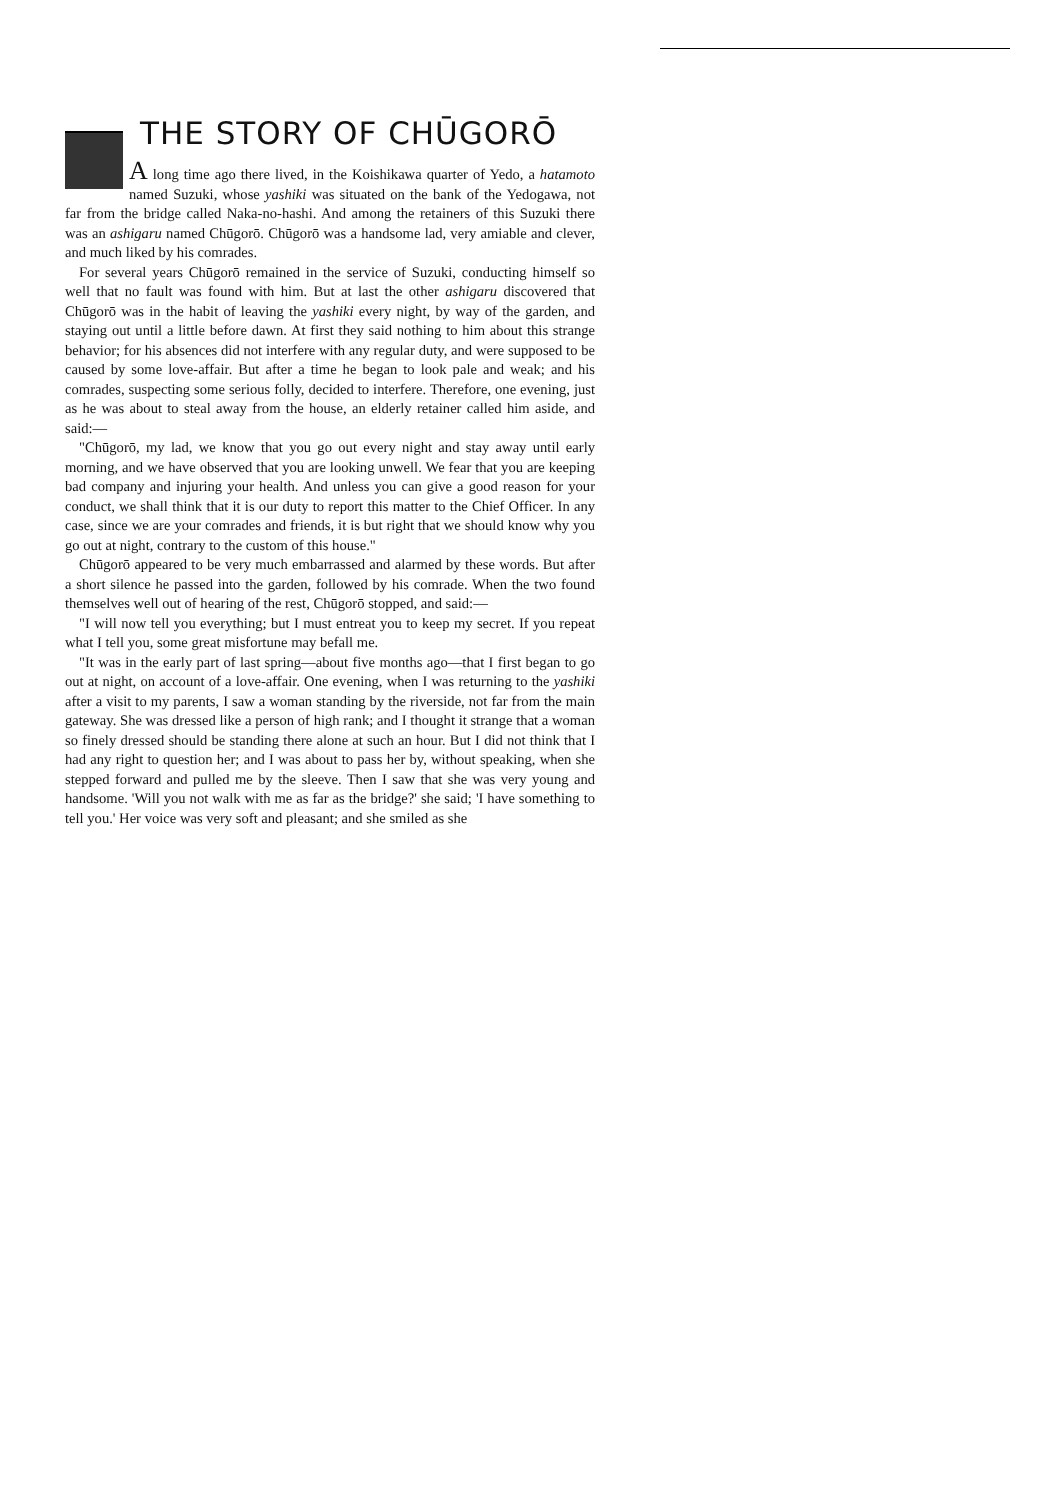THE STORY OF CHŪGORŌ
A long time ago there lived, in the Koishikawa quarter of Yedo, a hatamoto named Suzuki, whose yashiki was situated on the bank of the Yedogawa, not far from the bridge called Naka-no-hashi. And among the retainers of this Suzuki there was an ashigaru named Chūgorō. Chūgorō was a handsome lad, very amiable and clever, and much liked by his comrades.
For several years Chūgorō remained in the service of Suzuki, conducting himself so well that no fault was found with him. But at last the other ashigaru discovered that Chūgorō was in the habit of leaving the yashiki every night, by way of the garden, and staying out until a little before dawn. At first they said nothing to him about this strange behavior; for his absences did not interfere with any regular duty, and were supposed to be caused by some love-affair. But after a time he began to look pale and weak; and his comrades, suspecting some serious folly, decided to interfere. Therefore, one evening, just as he was about to steal away from the house, an elderly retainer called him aside, and said:—
"Chūgorō, my lad, we know that you go out every night and stay away until early morning, and we have observed that you are looking unwell. We fear that you are keeping bad company and injuring your health. And unless you can give a good reason for your conduct, we shall think that it is our duty to report this matter to the Chief Officer. In any case, since we are your comrades and friends, it is but right that we should know why you go out at night, contrary to the custom of this house."
Chūgorō appeared to be very much embarrassed and alarmed by these words. But after a short silence he passed into the garden, followed by his comrade. When the two found themselves well out of hearing of the rest, Chūgorō stopped, and said:—
"I will now tell you everything; but I must entreat you to keep my secret. If you repeat what I tell you, some great misfortune may befall me.
"It was in the early part of last spring—about five months ago—that I first began to go out at night, on account of a love-affair. One evening, when I was returning to the yashiki after a visit to my parents, I saw a woman standing by the riverside, not far from the main gateway. She was dressed like a person of high rank; and I thought it strange that a woman so finely dressed should be standing there alone at such an hour. But I did not think that I had any right to question her; and I was about to pass her by, without speaking, when she stepped forward and pulled me by the sleeve. Then I saw that she was very young and handsome. 'Will you not walk with me as far as the bridge?' she said; 'I have something to tell you.' Her voice was very soft and pleasant; and she smiled as she